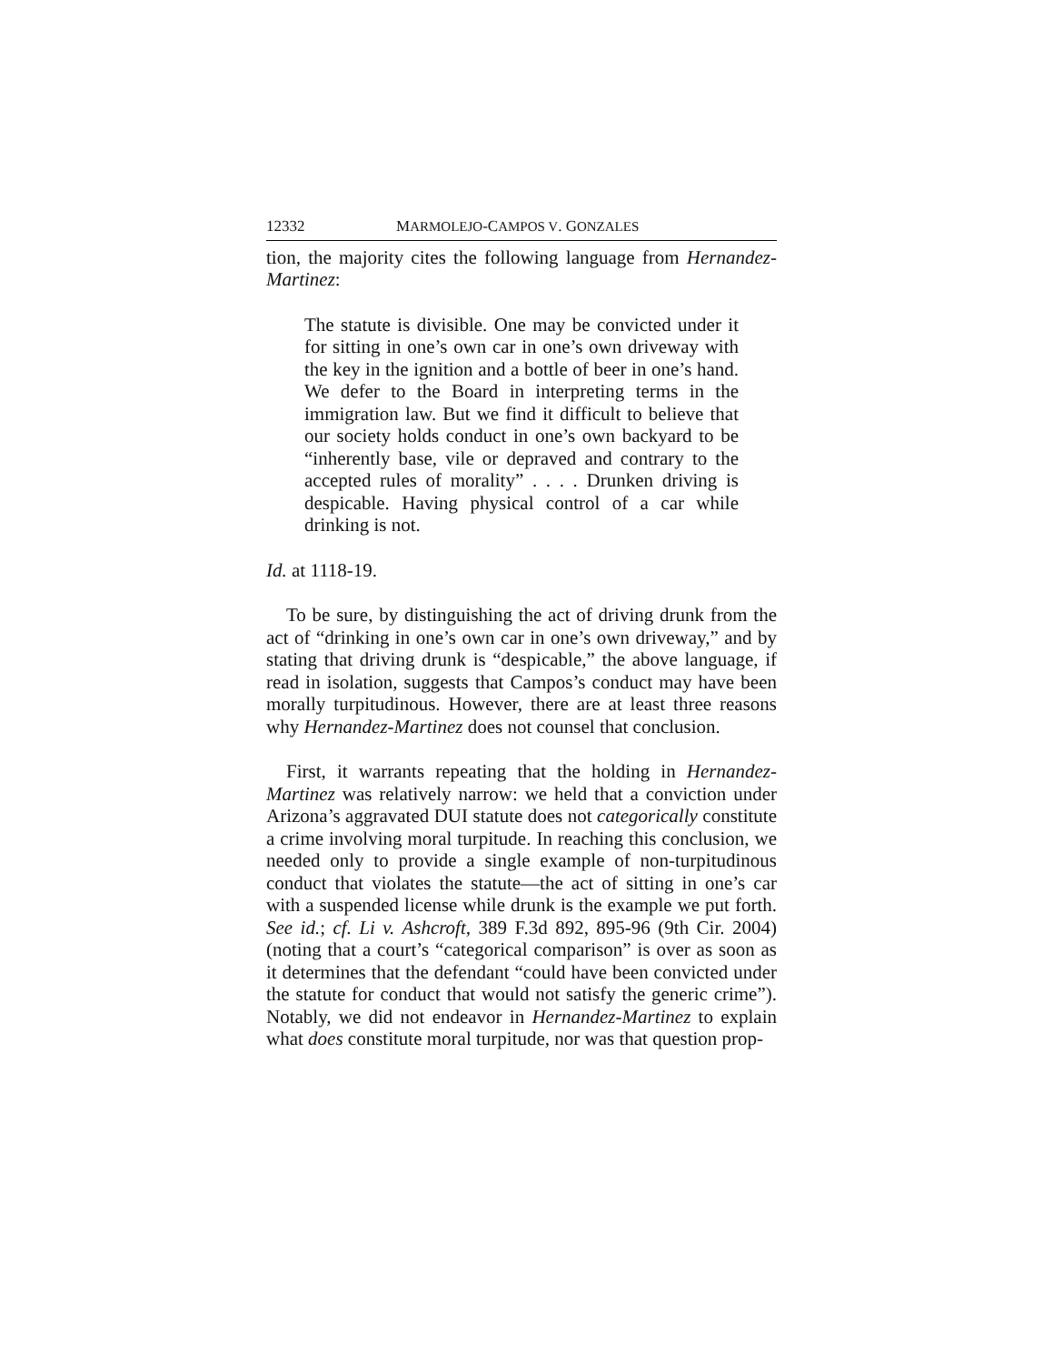12332 MARMOLEJO-CAMPOS V. GONZALES
tion, the majority cites the following language from Hernandez-Martinez:
The statute is divisible. One may be convicted under it for sitting in one’s own car in one’s own driveway with the key in the ignition and a bottle of beer in one’s hand. We defer to the Board in interpreting terms in the immigration law. But we find it difficult to believe that our society holds conduct in one’s own backyard to be “inherently base, vile or depraved and contrary to the accepted rules of morality” . . . . Drunken driving is despicable. Having physical control of a car while drinking is not.
Id. at 1118-19.
To be sure, by distinguishing the act of driving drunk from the act of “drinking in one’s own car in one’s own driveway,” and by stating that driving drunk is “despicable,” the above language, if read in isolation, suggests that Campos’s conduct may have been morally turpitudinous. However, there are at least three reasons why Hernandez-Martinez does not counsel that conclusion.
First, it warrants repeating that the holding in Hernandez-Martinez was relatively narrow: we held that a conviction under Arizona’s aggravated DUI statute does not categorically constitute a crime involving moral turpitude. In reaching this conclusion, we needed only to provide a single example of non-turpitudinous conduct that violates the statute—the act of sitting in one’s car with a suspended license while drunk is the example we put forth. See id.; cf. Li v. Ashcroft, 389 F.3d 892, 895-96 (9th Cir. 2004) (noting that a court’s “categorical comparison” is over as soon as it determines that the defendant “could have been convicted under the statute for conduct that would not satisfy the generic crime”). Notably, we did not endeavor in Hernandez-Martinez to explain what does constitute moral turpitude, nor was that question prop-